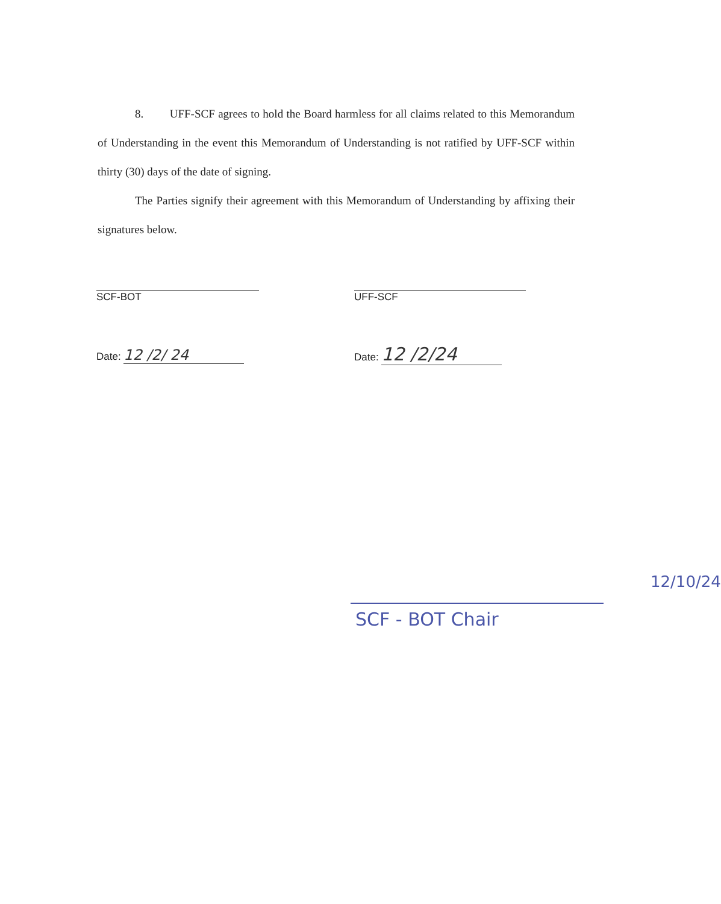8. UFF-SCF agrees to hold the Board harmless for all claims related to this Memorandum of Understanding in the event this Memorandum of Understanding is not ratified by UFF-SCF within thirty (30) days of the date of signing.
The Parties signify their agreement with this Memorandum of Understanding by affixing their signatures below.
SCF-BOT UFF-SCF
Date: 12 /2/ 24 Date: 12 /2/24
12/10/24
SCF - BOT Chair